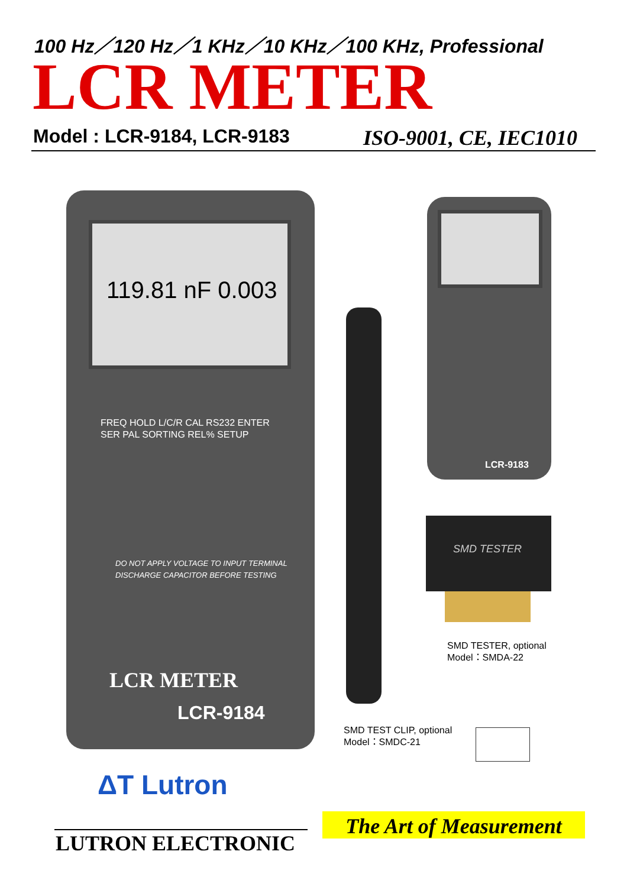100 Hz／120 Hz／1 KHz／10 KHz／100 KHz, Professional
LCR METER
Model : LCR-9184, LCR-9183 ISO-9001, CE, IEC1010
119.81 nF 0.003
FREQ HOLD L/C/R CAL RS232 ENTER SER PAL SORTING REL% SETUP
DO NOT APPLY VOLTAGE TO INPUT TERMINAL
DISCHARGE CAPACITOR BEFORE TESTING
LCR METER
LCR-9184
LCR-9183
SMD TESTER
SMD TESTER, optional
Model：SMDA-22
SMD TEST CLIP, optional
Model：SMDC-21
ΔT Lutron
LUTRON ELECTRONIC
The Art of Measurement